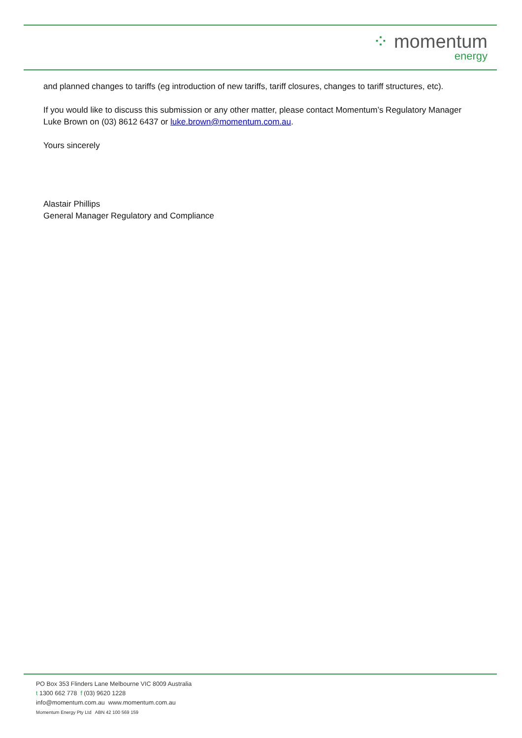⁘ momentum
energy
and planned changes to tariffs (eg introduction of new tariffs, tariff closures, changes to tariff structures, etc).
If you would like to discuss this submission or any other matter, please contact Momentum’s Regulatory Manager Luke Brown on (03) 8612 6437 or luke.brown@momentum.com.au.
Yours sincerely
Alastair Phillips
General Manager Regulatory and Compliance
PO Box 353 Flinders Lane Melbourne VIC 8009 Australia
t 1300 662 778 f (03) 9620 1228
info@momentum.com.au www.momentum.com.au
Momentum Energy Pty Ltd ABN 42 100 569 159